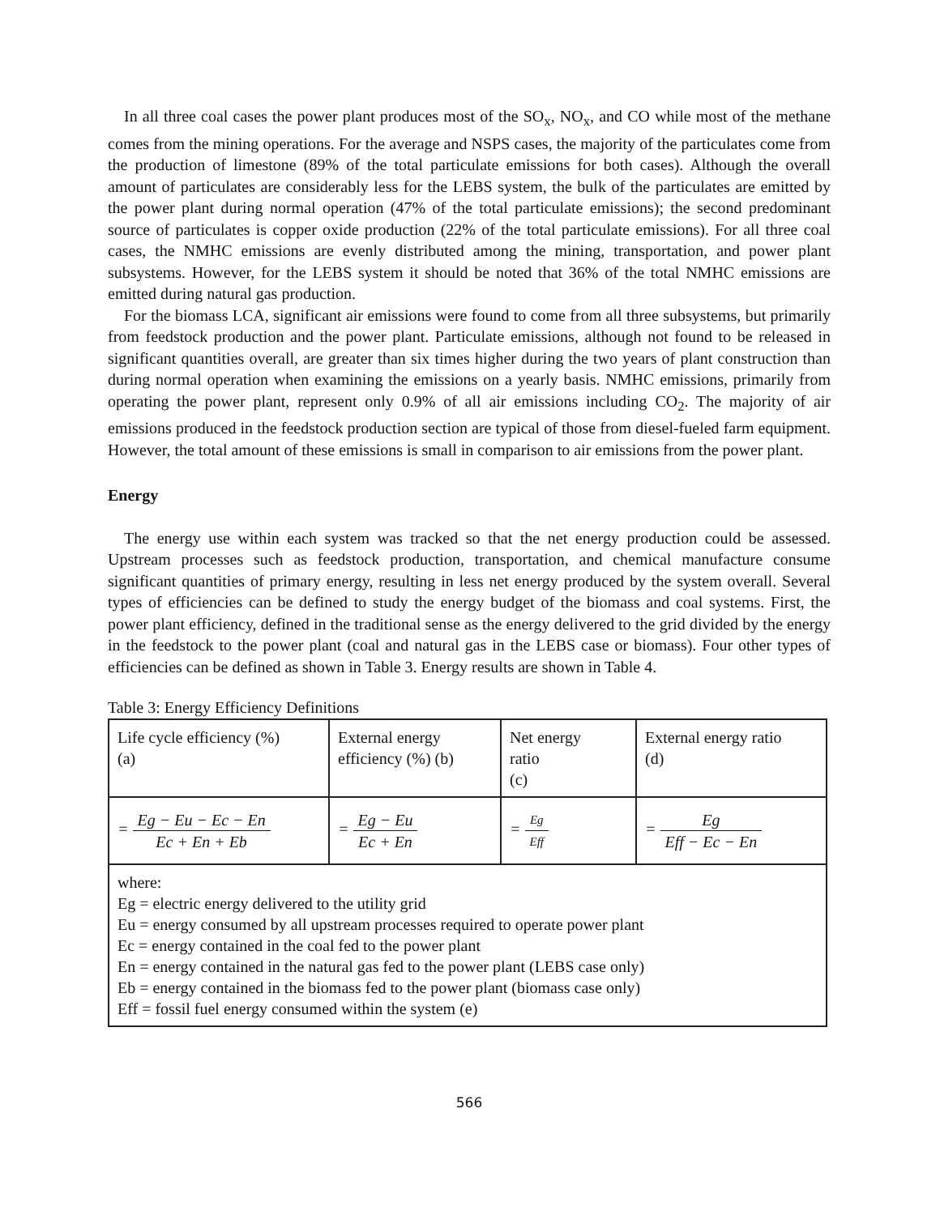In all three coal cases the power plant produces most of the SO<sub>x</sub>, NO<sub>x</sub>, and CO while most of the methane comes from the mining operations. For the average and NSPS cases, the majority of the particulates come from the production of limestone (89% of the total particulate emissions for both cases). Although the overall amount of particulates are considerably less for the LEBS system, the bulk of the particulates are emitted by the power plant during normal operation (47% of the total particulate emissions); the second predominant source of particulates is copper oxide production (22% of the total particulate emissions). For all three coal cases, the NMHC emissions are evenly distributed among the mining, transportation, and power plant subsystems. However, for the LEBS system it should be noted that 36% of the total NMHC emissions are emitted during natural gas production.
For the biomass LCA, significant air emissions were found to come from all three subsystems, but primarily from feedstock production and the power plant. Particulate emissions, although not found to be released in significant quantities overall, are greater than six times higher during the two years of plant construction than during normal operation when examining the emissions on a yearly basis. NMHC emissions, primarily from operating the power plant, represent only 0.9% of all air emissions including CO<sub>2</sub>. The majority of air emissions produced in the feedstock production section are typical of those from diesel-fueled farm equipment. However, the total amount of these emissions is small in comparison to air emissions from the power plant.
Energy
The energy use within each system was tracked so that the net energy production could be assessed. Upstream processes such as feedstock production, transportation, and chemical manufacture consume significant quantities of primary energy, resulting in less net energy produced by the system overall. Several types of efficiencies can be defined to study the energy budget of the biomass and coal systems. First, the power plant efficiency, defined in the traditional sense as the energy delivered to the grid divided by the energy in the feedstock to the power plant (coal and natural gas in the LEBS case or biomass). Four other types of efficiencies can be defined as shown in Table 3. Energy results are shown in Table 4.
Table 3: Energy Efficiency Definitions
| Life cycle efficiency (%) (a) | External energy efficiency (%) (b) | Net energy ratio (c) | External energy ratio (d) |
| = Eg − Eu − Ec − En Ec + En + Eb | = Eg − Eu Ec + En | = Eg Eff | = Eg Eff − Ec − En |
| where: Eg = electric energy delivered to the utility grid Eu = energy consumed by all upstream processes required to operate power plant Ec = energy contained in the coal fed to the power plant En = energy contained in the natural gas fed to the power plant (LEBS case only) Eb = energy contained in the biomass fed to the power plant (biomass case only) Eff = fossil fuel energy consumed within the system (e) | | | |
566